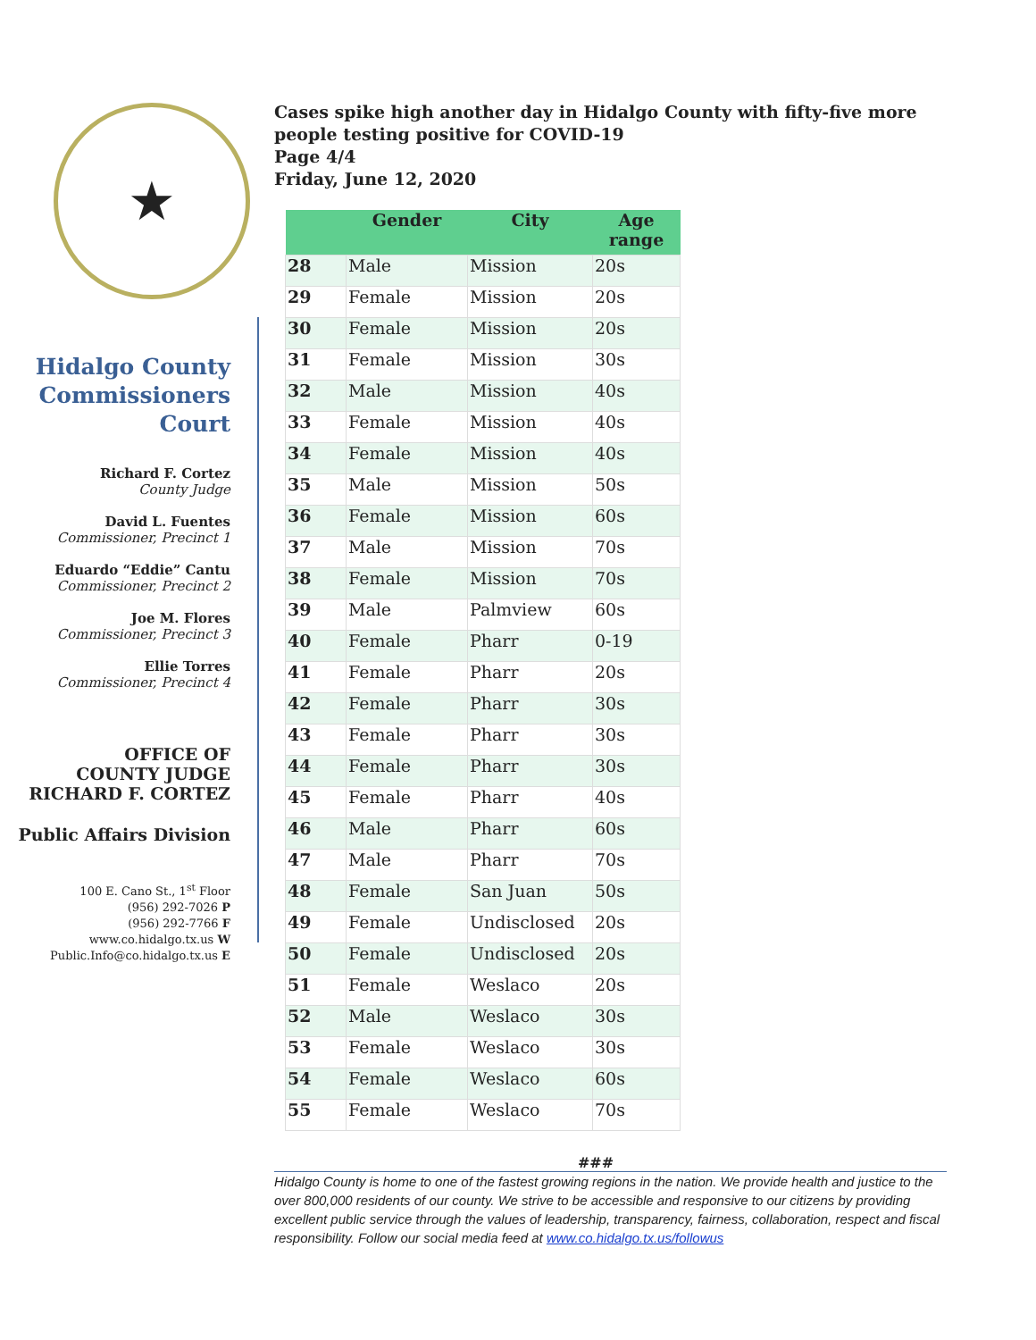★
Hidalgo County
Commissioners
Court
Richard F. Cortez
County Judge
David L. Fuentes
Commissioner, Precinct 1
Eduardo “Eddie” Cantu
Commissioner, Precinct 2
Joe M. Flores
Commissioner, Precinct 3
Ellie Torres
Commissioner, Precinct 4
OFFICE OF
COUNTY JUDGE
RICHARD F. CORTEZ
Public Affairs Division
100 E. Cano St., 1<sup>st</sup> Floor
(956) 292-7026 P
(956) 292-7766 F
www.co.hidalgo.tx.us W
Public.Info@co.hidalgo.tx.us E
Cases spike high another day in Hidalgo County with fifty-five more people testing positive for COVID-19
Page 4/4
Friday, June 12, 2020
| | Gender | City | Age range |
| --- | --- | --- | --- |
| 28 | Male | Mission | 20s |
| 29 | Female | Mission | 20s |
| 30 | Female | Mission | 20s |
| 31 | Female | Mission | 30s |
| 32 | Male | Mission | 40s |
| 33 | Female | Mission | 40s |
| 34 | Female | Mission | 40s |
| 35 | Male | Mission | 50s |
| 36 | Female | Mission | 60s |
| 37 | Male | Mission | 70s |
| 38 | Female | Mission | 70s |
| 39 | Male | Palmview | 60s |
| 40 | Female | Pharr | 0-19 |
| 41 | Female | Pharr | 20s |
| 42 | Female | Pharr | 30s |
| 43 | Female | Pharr | 30s |
| 44 | Female | Pharr | 30s |
| 45 | Female | Pharr | 40s |
| 46 | Male | Pharr | 60s |
| 47 | Male | Pharr | 70s |
| 48 | Female | San Juan | 50s |
| 49 | Female | Undisclosed | 20s |
| 50 | Female | Undisclosed | 20s |
| 51 | Female | Weslaco | 20s |
| 52 | Male | Weslaco | 30s |
| 53 | Female | Weslaco | 30s |
| 54 | Female | Weslaco | 60s |
| 55 | Female | Weslaco | 70s |
###
Hidalgo County is home to one of the fastest growing regions in the nation. We provide health and justice to the over 800,000 residents of our county. We strive to be accessible and responsive to our citizens by providing excellent public service through the values of leadership, transparency, fairness, collaboration, respect and fiscal responsibility. Follow our social media feed at www.co.hidalgo.tx.us/followus